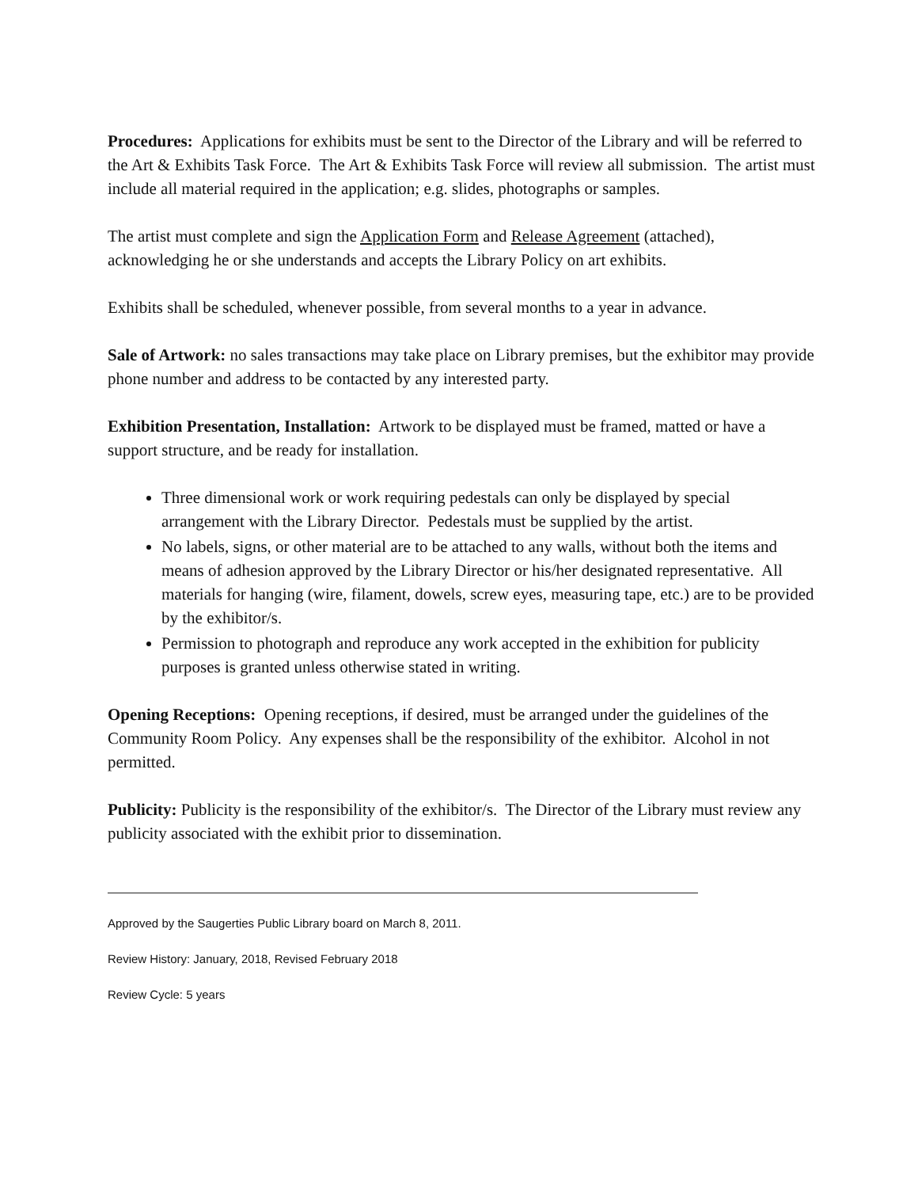Procedures: Applications for exhibits must be sent to the Director of the Library and will be referred to the Art & Exhibits Task Force. The Art & Exhibits Task Force will review all submission. The artist must include all material required in the application; e.g. slides, photographs or samples.
The artist must complete and sign the Application Form and Release Agreement (attached), acknowledging he or she understands and accepts the Library Policy on art exhibits.
Exhibits shall be scheduled, whenever possible, from several months to a year in advance.
Sale of Artwork: no sales transactions may take place on Library premises, but the exhibitor may provide phone number and address to be contacted by any interested party.
Exhibition Presentation, Installation: Artwork to be displayed must be framed, matted or have a support structure, and be ready for installation.
Three dimensional work or work requiring pedestals can only be displayed by special arrangement with the Library Director. Pedestals must be supplied by the artist.
No labels, signs, or other material are to be attached to any walls, without both the items and means of adhesion approved by the Library Director or his/her designated representative. All materials for hanging (wire, filament, dowels, screw eyes, measuring tape, etc.) are to be provided by the exhibitor/s.
Permission to photograph and reproduce any work accepted in the exhibition for publicity purposes is granted unless otherwise stated in writing.
Opening Receptions: Opening receptions, if desired, must be arranged under the guidelines of the Community Room Policy. Any expenses shall be the responsibility of the exhibitor. Alcohol in not permitted.
Publicity: Publicity is the responsibility of the exhibitor/s. The Director of the Library must review any publicity associated with the exhibit prior to dissemination.
Approved by the Saugerties Public Library board on March 8, 2011.
Review History: January, 2018, Revised February 2018
Review Cycle: 5 years